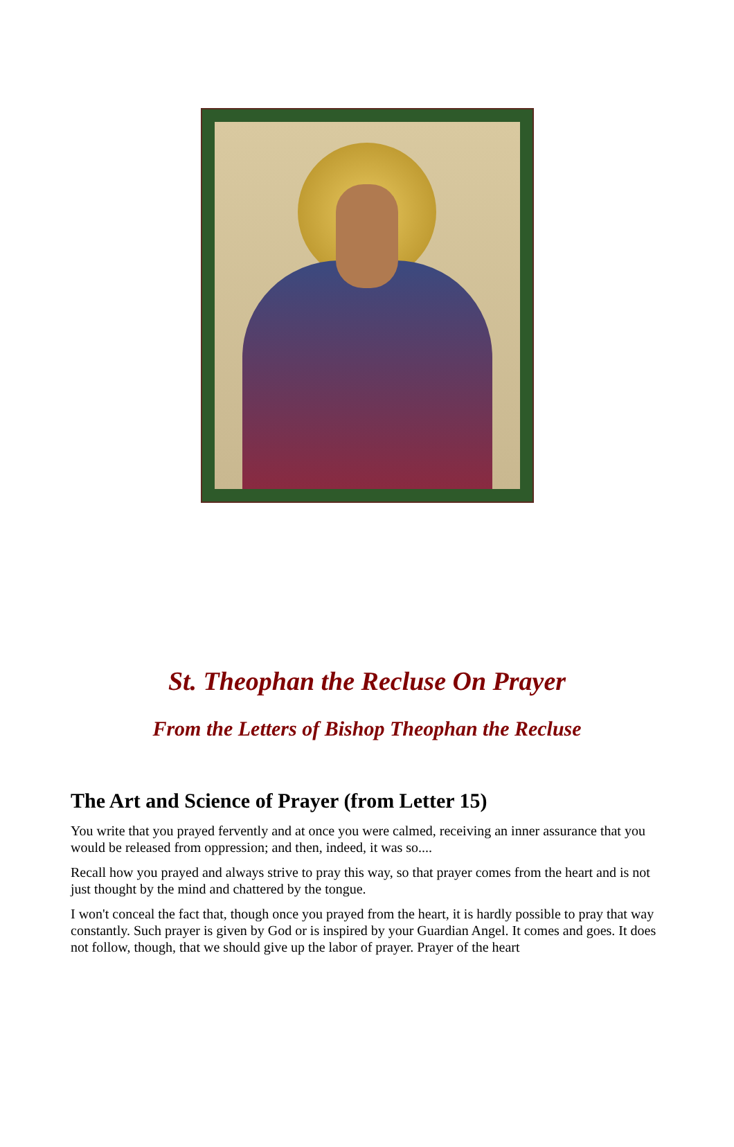St. Theophan the Recluse On Prayer
From the Letters of Bishop Theophan the Recluse
The Art and Science of Prayer (from Letter 15)
You write that you prayed fervently and at once you were calmed, receiving an inner assurance that you would be released from oppression; and then, indeed, it was so....
Recall how you prayed and always strive to pray this way, so that prayer comes from the heart and is not just thought by the mind and chattered by the tongue.
I won't conceal the fact that, though once you prayed from the heart, it is hardly possible to pray that way constantly. Such prayer is given by God or is inspired by your Guardian Angel. It comes and goes. It does not follow, though, that we should give up the labor of prayer. Prayer of the heart